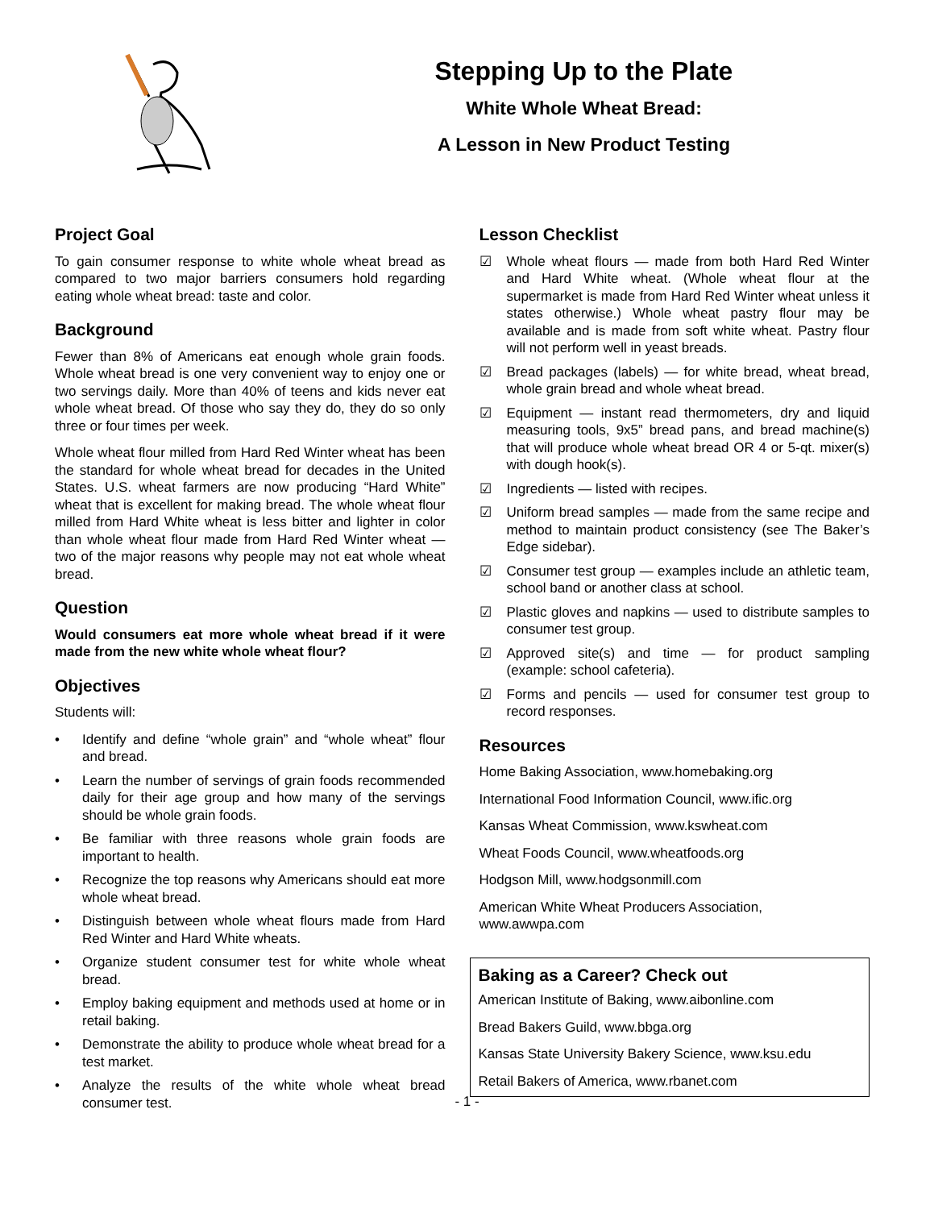Stepping Up to the Plate
White Whole Wheat Bread:
A Lesson in New Product Testing
Project Goal
To gain consumer response to white whole wheat bread as compared to two major barriers consumers hold regarding eating whole wheat bread: taste and color.
Background
Fewer than 8% of Americans eat enough whole grain foods. Whole wheat bread is one very convenient way to enjoy one or two servings daily. More than 40% of teens and kids never eat whole wheat bread. Of those who say they do, they do so only three or four times per week.
Whole wheat flour milled from Hard Red Winter wheat has been the standard for whole wheat bread for decades in the United States. U.S. wheat farmers are now producing “Hard White” wheat that is excellent for making bread. The whole wheat flour milled from Hard White wheat is less bitter and lighter in color than whole wheat flour made from Hard Red Winter wheat — two of the major reasons why people may not eat whole wheat bread.
Question
Would consumers eat more whole wheat bread if it were made from the new white whole wheat flour?
Objectives
Students will:
• Identify and define “whole grain” and “whole wheat” flour and bread.
• Learn the number of servings of grain foods recommended daily for their age group and how many of the servings should be whole grain foods.
• Be familiar with three reasons whole grain foods are important to health.
• Recognize the top reasons why Americans should eat more whole wheat bread.
• Distinguish between whole wheat flours made from Hard Red Winter and Hard White wheats.
• Organize student consumer test for white whole wheat bread.
• Employ baking equipment and methods used at home or in retail baking.
• Demonstrate the ability to produce whole wheat bread for a test market.
• Analyze the results of the white whole wheat bread consumer test.
Lesson Checklist
☑ Whole wheat flours — made from both Hard Red Winter and Hard White wheat. (Whole wheat flour at the supermarket is made from Hard Red Winter wheat unless it states otherwise.) Whole wheat pastry flour may be available and is made from soft white wheat. Pastry flour will not perform well in yeast breads.
☑ Bread packages (labels) — for white bread, wheat bread, whole grain bread and whole wheat bread.
☑ Equipment — instant read thermometers, dry and liquid measuring tools, 9x5” bread pans, and bread machine(s) that will produce whole wheat bread OR 4 or 5-qt. mixer(s) with dough hook(s).
☑ Ingredients — listed with recipes.
☑ Uniform bread samples — made from the same recipe and method to maintain product consistency (see The Baker’s Edge sidebar).
☑ Consumer test group — examples include an athletic team, school band or another class at school.
☑ Plastic gloves and napkins — used to distribute samples to consumer test group.
☑ Approved site(s) and time — for product sampling (example: school cafeteria).
☑ Forms and pencils — used for consumer test group to record responses.
Resources
Home Baking Association, www.homebaking.org
International Food Information Council, www.ific.org
Kansas Wheat Commission, www.kswheat.com
Wheat Foods Council, www.wheatfoods.org
Hodgson Mill, www.hodgsonmill.com
American White Wheat Producers Association,
www.awwpa.com
Baking as a Career? Check out
American Institute of Baking, www.aibonline.com
Bread Bakers Guild, www.bbga.org
Kansas State University Bakery Science, www.ksu.edu
Retail Bakers of America, www.rbanet.com
- 1 -